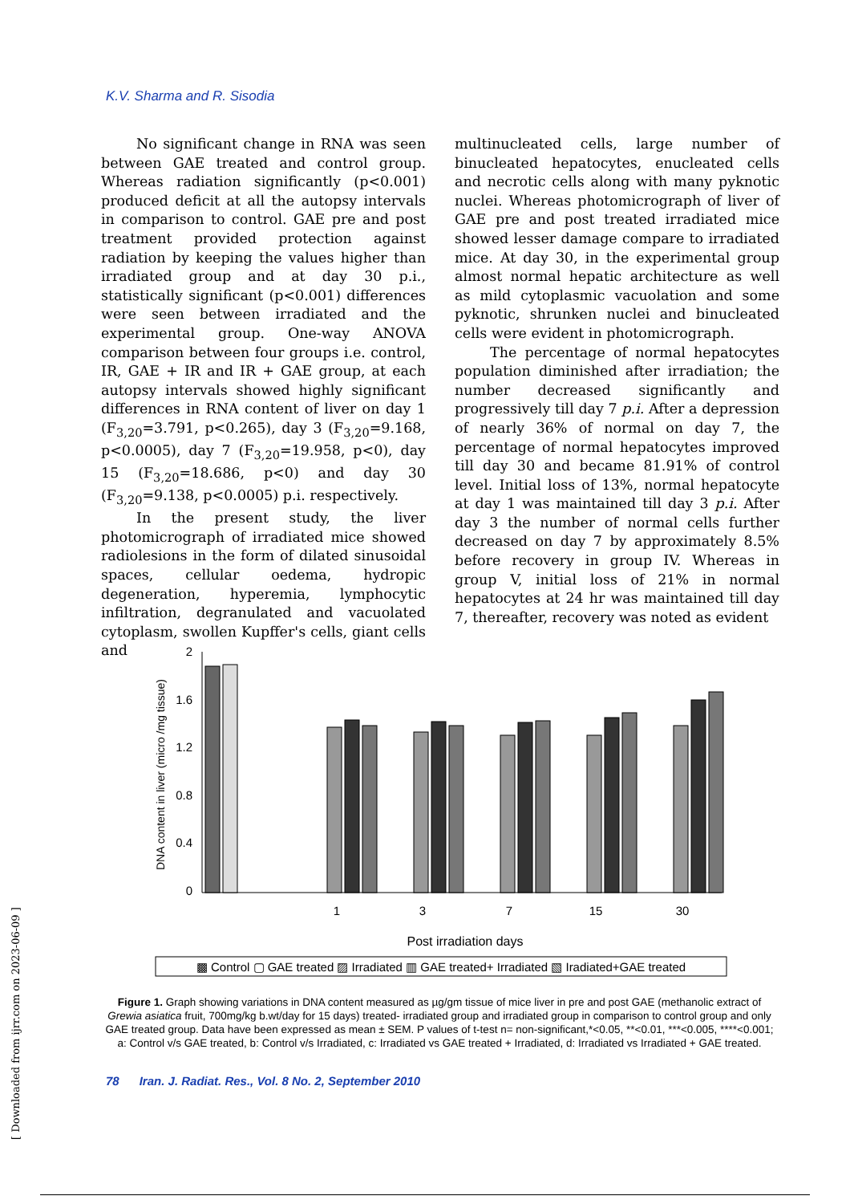K.V. Sharma and R. Sisodia
No significant change in RNA was seen between GAE treated and control group. Whereas radiation significantly (p<0.001) produced deficit at all the autopsy intervals in comparison to control. GAE pre and post treatment provided protection against radiation by keeping the values higher than irradiated group and at day 30 p.i., statistically significant (p<0.001) differences were seen between irradiated and the experimental group. One-way ANOVA comparison between four groups i.e. control, IR, GAE + IR and IR + GAE group, at each autopsy intervals showed highly significant differences in RNA content of liver on day 1 (F<sub>3,20</sub>=3.791, p<0.265), day 3 (F<sub>3,20</sub>=9.168, p<0.0005), day 7 (F<sub>3,20</sub>=19.958, p<0), day 15 (F<sub>3,20</sub>=18.686, p<0) and day 30 (F<sub>3,20</sub>=9.138, p<0.0005) p.i. respectively.
In the present study, the liver photomicrograph of irradiated mice showed radiolesions in the form of dilated sinusoidal spaces, cellular oedema, hydropic degeneration, hyperemia, lymphocytic infiltration, degranulated and vacuolated cytoplasm, swollen Kupffer's cells, giant cells and
multinucleated cells, large number of binucleated hepatocytes, enucleated cells and necrotic cells along with many pyknotic nuclei. Whereas photomicrograph of liver of GAE pre and post treated irradiated mice showed lesser damage compare to irradiated mice. At day 30, in the experimental group almost normal hepatic architecture as well as mild cytoplasmic vacuolation and some pyknotic, shrunken nuclei and binucleated cells were evident in photomicrograph.
The percentage of normal hepatocytes population diminished after irradiation; the number decreased significantly and progressively till day 7 p.i. After a depression of nearly 36% of normal on day 7, the percentage of normal hepatocytes improved till day 30 and became 81.91% of control level. Initial loss of 13%, normal hepatocyte at day 1 was maintained till day 3 p.i. After day 3 the number of normal cells further decreased on day 7 by approximately 8.5% before recovery in group IV. Whereas in group V, initial loss of 21% in normal hepatocytes at 24 hr was maintained till day 7, thereafter, recovery was noted as evident
DNA content in liver (micro /mg tissue)
2
1.6
1.2
0.8
0.4
0
1
3
7
15
30
Post irradiation days
▩ Control ▢ GAE treated ▨ Irradiated ▥ GAE treated+ Irradiated ▧ Iradiated+GAE treated
Figure 1. Graph showing variations in DNA content measured as µg/gm tissue of mice liver in pre and post GAE (methanolic extract of Grewia asiatica fruit, 700mg/kg b.wt/day for 15 days) treated- irradiated group and irradiated group in comparison to control group and only GAE treated group. Data have been expressed as mean ± SEM. P values of t-test n= non-significant,*<0.05, **<0.01, ***<0.005, ****<0.001; a: Control v/s GAE treated, b: Control v/s Irradiated, c: Irradiated vs GAE treated + Irradiated, d: Irradiated vs Irradiated + GAE treated.
78 Iran. J. Radiat. Res., Vol. 8 No. 2, September 2010
[ Downloaded from ijrr.com on 2023-06-09 ]